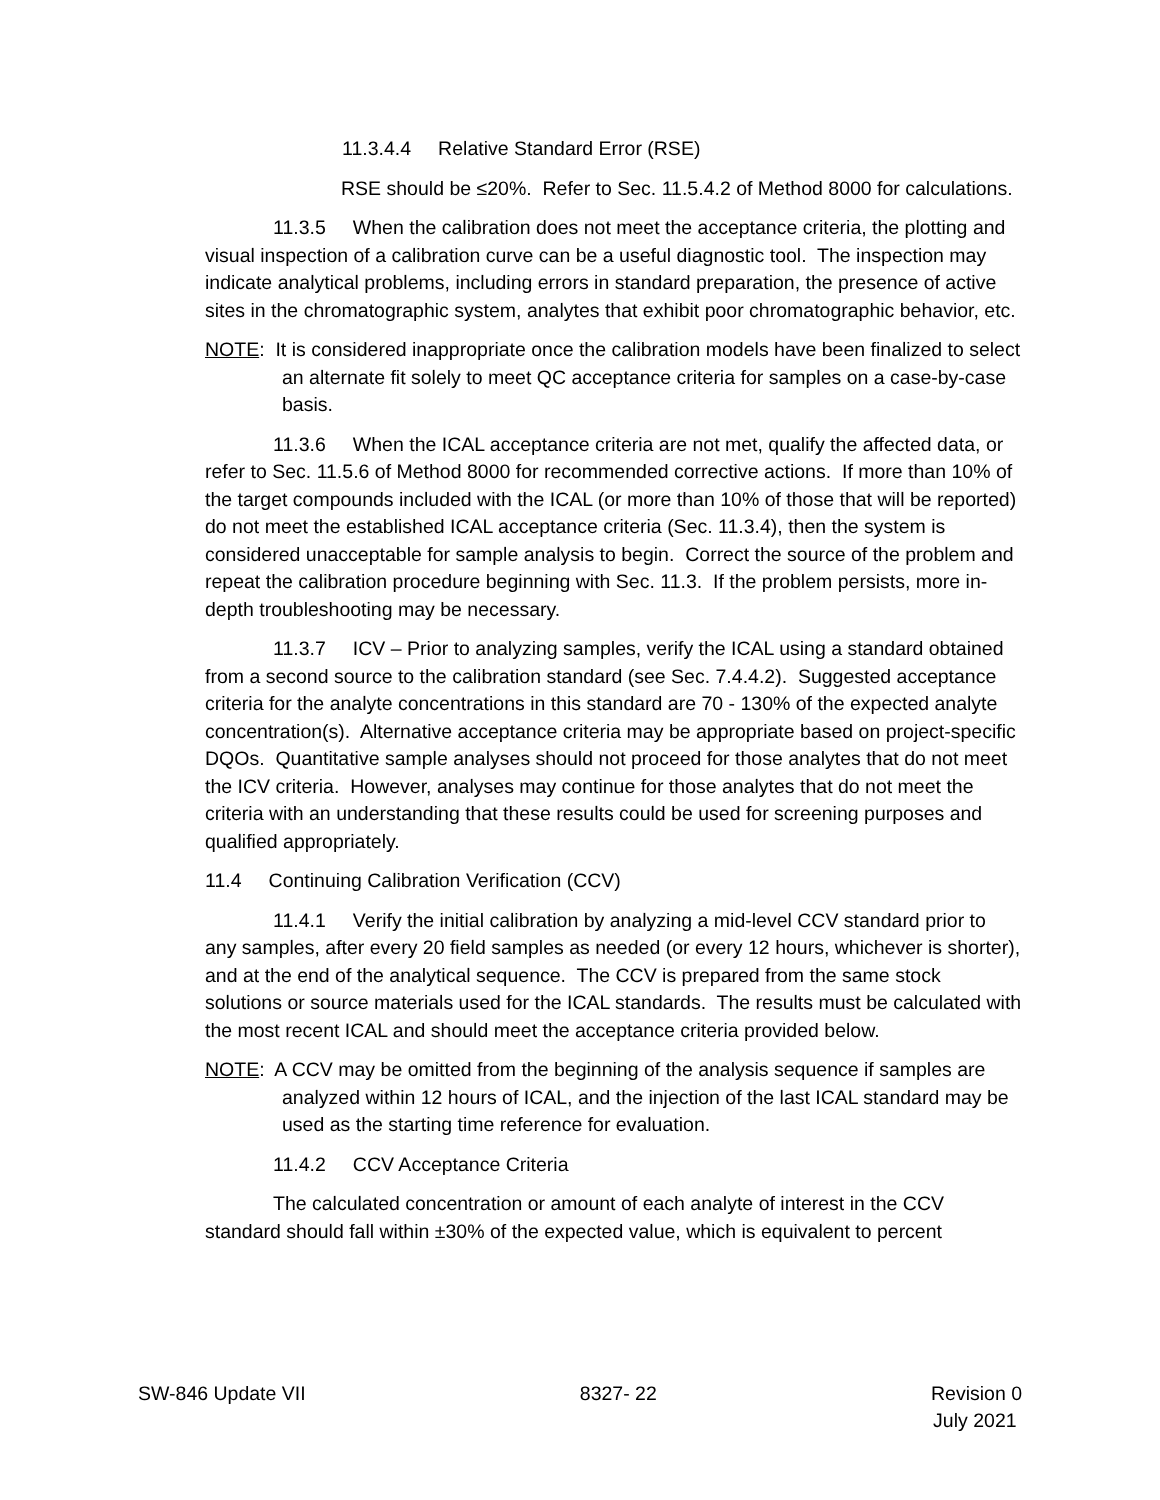11.3.4.4 Relative Standard Error (RSE)
RSE should be ≤20%. Refer to Sec. 11.5.4.2 of Method 8000 for calculations.
11.3.5 When the calibration does not meet the acceptance criteria, the plotting and visual inspection of a calibration curve can be a useful diagnostic tool. The inspection may indicate analytical problems, including errors in standard preparation, the presence of active sites in the chromatographic system, analytes that exhibit poor chromatographic behavior, etc.
NOTE: It is considered inappropriate once the calibration models have been finalized to select an alternate fit solely to meet QC acceptance criteria for samples on a case-by-case basis.
11.3.6 When the ICAL acceptance criteria are not met, qualify the affected data, or refer to Sec. 11.5.6 of Method 8000 for recommended corrective actions. If more than 10% of the target compounds included with the ICAL (or more than 10% of those that will be reported) do not meet the established ICAL acceptance criteria (Sec. 11.3.4), then the system is considered unacceptable for sample analysis to begin. Correct the source of the problem and repeat the calibration procedure beginning with Sec. 11.3. If the problem persists, more in-depth troubleshooting may be necessary.
11.3.7 ICV – Prior to analyzing samples, verify the ICAL using a standard obtained from a second source to the calibration standard (see Sec. 7.4.4.2). Suggested acceptance criteria for the analyte concentrations in this standard are 70 - 130% of the expected analyte concentration(s). Alternative acceptance criteria may be appropriate based on project-specific DQOs. Quantitative sample analyses should not proceed for those analytes that do not meet the ICV criteria. However, analyses may continue for those analytes that do not meet the criteria with an understanding that these results could be used for screening purposes and qualified appropriately.
11.4 Continuing Calibration Verification (CCV)
11.4.1 Verify the initial calibration by analyzing a mid-level CCV standard prior to any samples, after every 20 field samples as needed (or every 12 hours, whichever is shorter), and at the end of the analytical sequence. The CCV is prepared from the same stock solutions or source materials used for the ICAL standards. The results must be calculated with the most recent ICAL and should meet the acceptance criteria provided below.
NOTE: A CCV may be omitted from the beginning of the analysis sequence if samples are analyzed within 12 hours of ICAL, and the injection of the last ICAL standard may be used as the starting time reference for evaluation.
11.4.2 CCV Acceptance Criteria
The calculated concentration or amount of each analyte of interest in the CCV standard should fall within ±30% of the expected value, which is equivalent to percent
SW-846 Update VII 8327- 22 Revision 0
July 2021